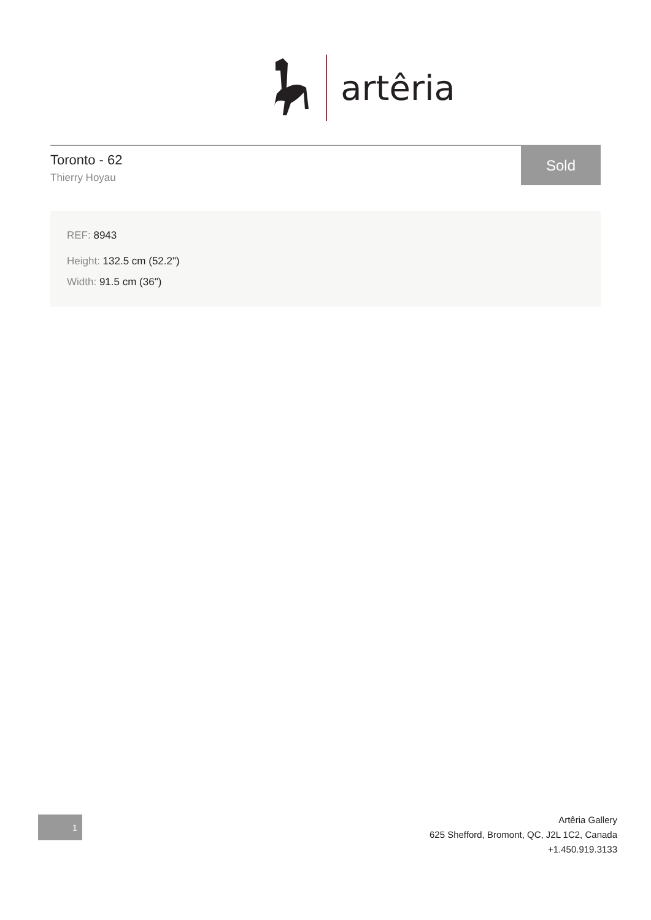artêria
Toronto - 62
Thierry Hoyau
Sold
REF: 8943
Height: 132.5 cm (52.2")
Width: 91.5 cm (36")
1
Artêria Gallery
625 Shefford, Bromont, QC, J2L 1C2, Canada
+1.450.919.3133